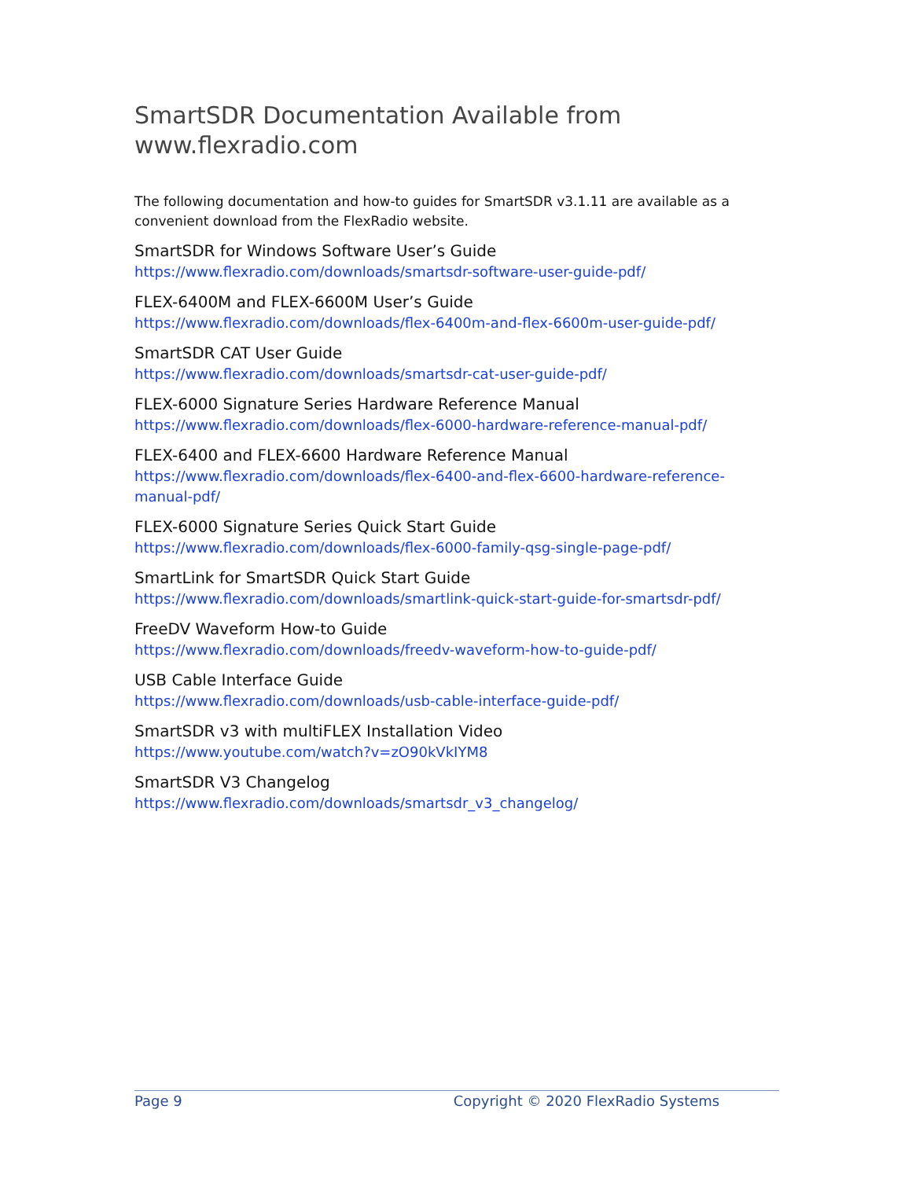SmartSDR Documentation Available from www.flexradio.com
The following documentation and how-to guides for SmartSDR v3.1.11 are available as a convenient download from the FlexRadio website.
SmartSDR for Windows Software User’s Guide
https://www.flexradio.com/downloads/smartsdr-software-user-guide-pdf/
FLEX-6400M and FLEX-6600M User’s Guide
https://www.flexradio.com/downloads/flex-6400m-and-flex-6600m-user-guide-pdf/
SmartSDR CAT User Guide
https://www.flexradio.com/downloads/smartsdr-cat-user-guide-pdf/
FLEX-6000 Signature Series Hardware Reference Manual
https://www.flexradio.com/downloads/flex-6000-hardware-reference-manual-pdf/
FLEX-6400 and FLEX-6600 Hardware Reference Manual
https://www.flexradio.com/downloads/flex-6400-and-flex-6600-hardware-reference-manual-pdf/
FLEX-6000 Signature Series Quick Start Guide
https://www.flexradio.com/downloads/flex-6000-family-qsg-single-page-pdf/
SmartLink for SmartSDR Quick Start Guide
https://www.flexradio.com/downloads/smartlink-quick-start-guide-for-smartsdr-pdf/
FreeDV Waveform How-to Guide
https://www.flexradio.com/downloads/freedv-waveform-how-to-guide-pdf/
USB Cable Interface Guide
https://www.flexradio.com/downloads/usb-cable-interface-guide-pdf/
SmartSDR v3 with multiFLEX Installation Video
https://www.youtube.com/watch?v=zO90kVkIYM8
SmartSDR V3 Changelog
https://www.flexradio.com/downloads/smartsdr_v3_changelog/
Page 9 Copyright © 2020 FlexRadio Systems